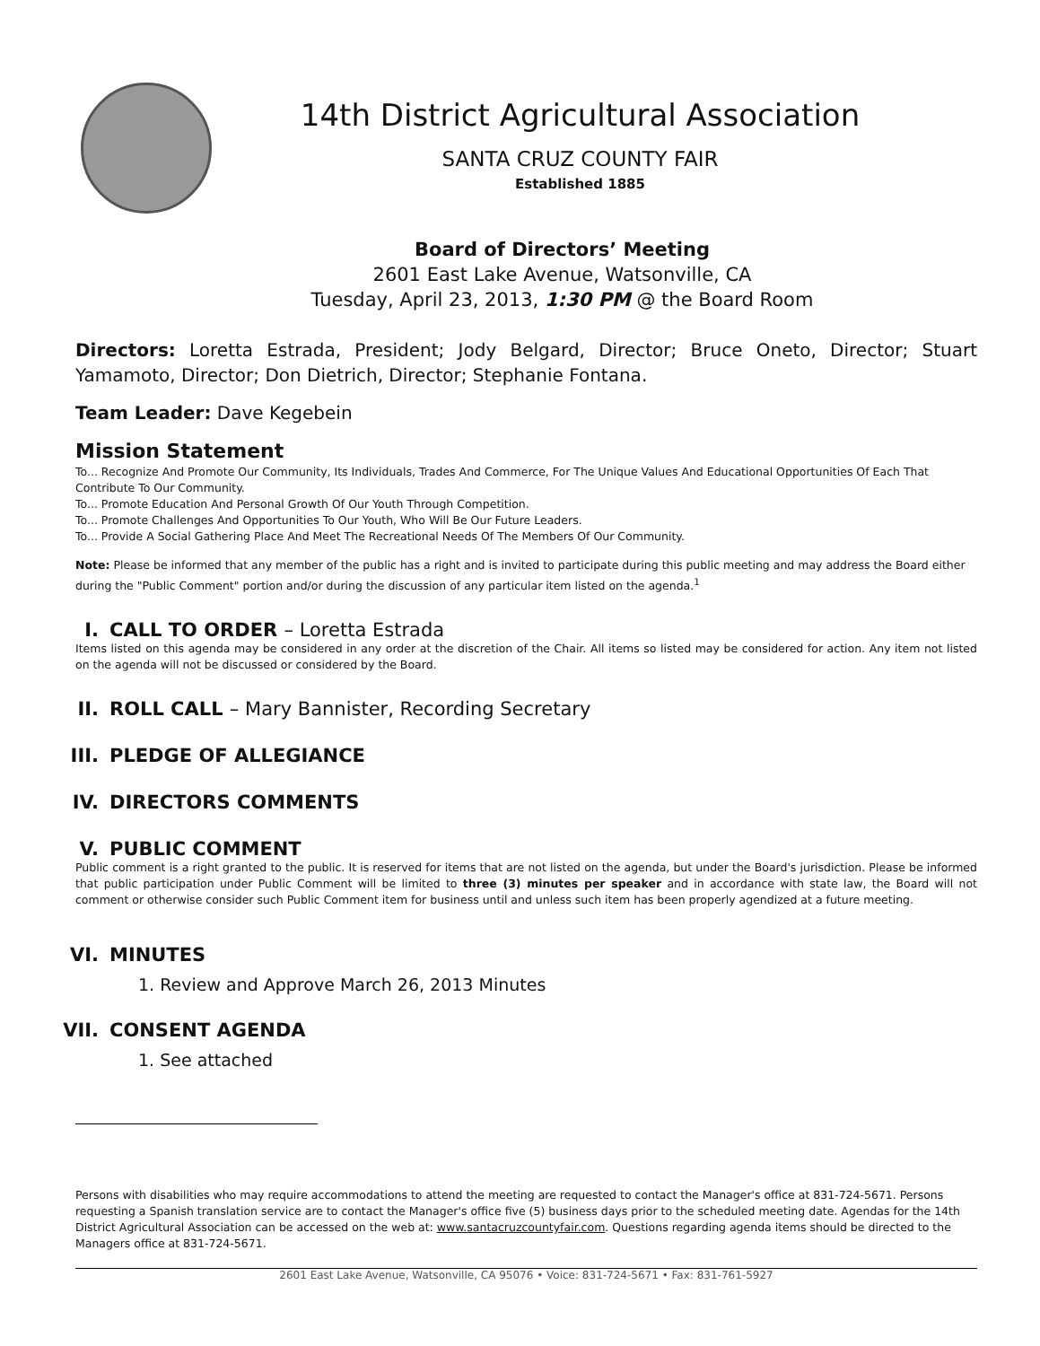14th District Agricultural Association
SANTA CRUZ COUNTY FAIR
Established 1885
Board of Directors’ Meeting
2601 East Lake Avenue, Watsonville, CA
Tuesday, April 23, 2013, 1:30 PM @ the Board Room
Directors: Loretta Estrada, President; Jody Belgard, Director; Bruce Oneto, Director; Stuart Yamamoto, Director; Don Dietrich, Director; Stephanie Fontana.
Team Leader: Dave Kegebein
Mission Statement
To... Recognize And Promote Our Community, Its Individuals, Trades And Commerce, For The Unique Values And Educational Opportunities Of Each That Contribute To Our Community.
To... Promote Education And Personal Growth Of Our Youth Through Competition.
To... Promote Challenges And Opportunities To Our Youth, Who Will Be Our Future Leaders.
To... Provide A Social Gathering Place And Meet The Recreational Needs Of The Members Of Our Community.
Note: Please be informed that any member of the public has a right and is invited to participate during this public meeting and may address the Board either during the "Public Comment" portion and/or during the discussion of any particular item listed on the agenda.<sup>1</sup>
I. CALL TO ORDER – Loretta Estrada
Items listed on this agenda may be considered in any order at the discretion of the Chair. All items so listed may be considered for action. Any item not listed on the agenda will not be discussed or considered by the Board.
II. ROLL CALL – Mary Bannister, Recording Secretary
III. PLEDGE OF ALLEGIANCE
IV. DIRECTORS COMMENTS
V. PUBLIC COMMENT
Public comment is a right granted to the public. It is reserved for items that are not listed on the agenda, but under the Board's jurisdiction. Please be informed that public participation under Public Comment will be limited to three (3) minutes per speaker and in accordance with state law, the Board will not comment or otherwise consider such Public Comment item for business until and unless such item has been properly agendized at a future meeting.
VI. MINUTES
1. Review and Approve March 26, 2013 Minutes
VII. CONSENT AGENDA
1. See attached
Persons with disabilities who may require accommodations to attend the meeting are requested to contact the Manager's office at 831-724-5671. Persons requesting a Spanish translation service are to contact the Manager's office five (5) business days prior to the scheduled meeting date. Agendas for the 14th District Agricultural Association can be accessed on the web at: www.santacruzcountyfair.com. Questions regarding agenda items should be directed to the Managers office at 831-724-5671.
2601 East Lake Avenue, Watsonville, CA 95076 • Voice: 831-724-5671 • Fax: 831-761-5927